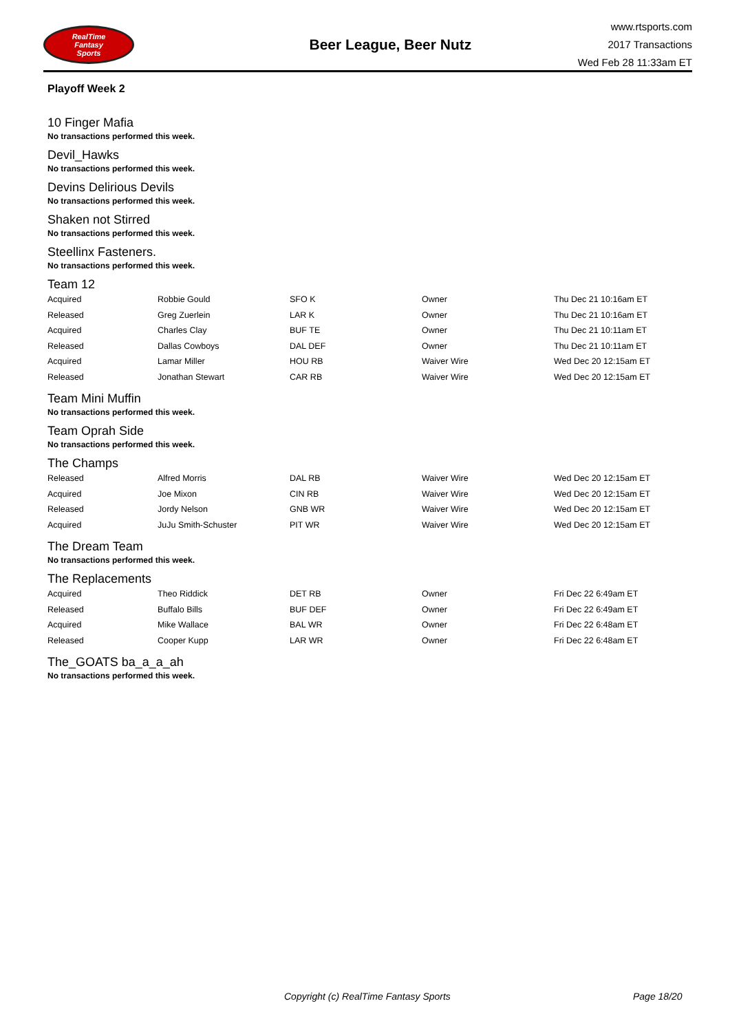RealTime
Fantasy
Sports
Beer League, Beer Nutz
www.rtsports.com
2017 Transactions
Wed Feb 28 11:33am ET
Playoff Week 2
10 Finger Mafia
No transactions performed this week.
Devil_Hawks
No transactions performed this week.
Devins Delirious Devils
No transactions performed this week.
Shaken not Stirred
No transactions performed this week.
Steellinx Fasteners.
No transactions performed this week.
Team 12
| Acquired | Robbie Gould | SFO K | Owner | Thu Dec 21 10:16am ET |
| Released | Greg Zuerlein | LAR K | Owner | Thu Dec 21 10:16am ET |
| Acquired | Charles Clay | BUF TE | Owner | Thu Dec 21 10:11am ET |
| Released | Dallas Cowboys | DAL DEF | Owner | Thu Dec 21 10:11am ET |
| Acquired | Lamar Miller | HOU RB | Waiver Wire | Wed Dec 20 12:15am ET |
| Released | Jonathan Stewart | CAR RB | Waiver Wire | Wed Dec 20 12:15am ET |
Team Mini Muffin
No transactions performed this week.
Team Oprah Side
No transactions performed this week.
The Champs
| Released | Alfred Morris | DAL RB | Waiver Wire | Wed Dec 20 12:15am ET |
| Acquired | Joe Mixon | CIN RB | Waiver Wire | Wed Dec 20 12:15am ET |
| Released | Jordy Nelson | GNB WR | Waiver Wire | Wed Dec 20 12:15am ET |
| Acquired | JuJu Smith-Schuster | PIT WR | Waiver Wire | Wed Dec 20 12:15am ET |
The Dream Team
No transactions performed this week.
The Replacements
| Acquired | Theo Riddick | DET RB | Owner | Fri Dec 22 6:49am ET |
| Released | Buffalo Bills | BUF DEF | Owner | Fri Dec 22 6:49am ET |
| Acquired | Mike Wallace | BAL WR | Owner | Fri Dec 22 6:48am ET |
| Released | Cooper Kupp | LAR WR | Owner | Fri Dec 22 6:48am ET |
The_GOATS ba_a_a_ah
No transactions performed this week.
Copyright (c) RealTime Fantasy Sports Page 18/20